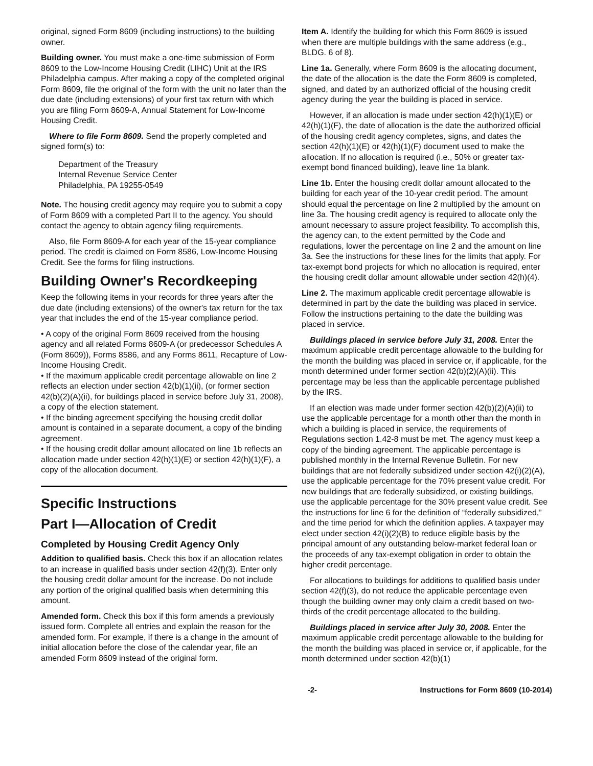original, signed Form 8609 (including instructions) to the building owner.
Building owner. You must make a one-time submission of Form 8609 to the Low-Income Housing Credit (LIHC) Unit at the IRS Philadelphia campus. After making a copy of the completed original Form 8609, file the original of the form with the unit no later than the due date (including extensions) of your first tax return with which you are filing Form 8609-A, Annual Statement for Low-Income Housing Credit.
Where to file Form 8609. Send the properly completed and signed form(s) to:
Department of the Treasury
Internal Revenue Service Center
Philadelphia, PA 19255-0549
Note. The housing credit agency may require you to submit a copy of Form 8609 with a completed Part II to the agency. You should contact the agency to obtain agency filing requirements.
Also, file Form 8609-A for each year of the 15-year compliance period. The credit is claimed on Form 8586, Low-Income Housing Credit. See the forms for filing instructions.
Building Owner's Recordkeeping
Keep the following items in your records for three years after the due date (including extensions) of the owner's tax return for the tax year that includes the end of the 15-year compliance period.
• A copy of the original Form 8609 received from the housing agency and all related Forms 8609-A (or predecessor Schedules A (Form 8609)), Forms 8586, and any Forms 8611, Recapture of Low-Income Housing Credit.
• If the maximum applicable credit percentage allowable on line 2 reflects an election under section 42(b)(1)(ii), (or former section 42(b)(2)(A)(ii), for buildings placed in service before July 31, 2008), a copy of the election statement.
• If the binding agreement specifying the housing credit dollar amount is contained in a separate document, a copy of the binding agreement.
• If the housing credit dollar amount allocated on line 1b reflects an allocation made under section 42(h)(1)(E) or section 42(h)(1)(F), a copy of the allocation document.
Specific Instructions
Part I—Allocation of Credit
Completed by Housing Credit Agency Only
Addition to qualified basis. Check this box if an allocation relates to an increase in qualified basis under section 42(f)(3). Enter only the housing credit dollar amount for the increase. Do not include any portion of the original qualified basis when determining this amount.
Amended form. Check this box if this form amends a previously issued form. Complete all entries and explain the reason for the amended form. For example, if there is a change in the amount of initial allocation before the close of the calendar year, file an amended Form 8609 instead of the original form.
Item A. Identify the building for which this Form 8609 is issued when there are multiple buildings with the same address (e.g., BLDG. 6 of 8).
Line 1a. Generally, where Form 8609 is the allocating document, the date of the allocation is the date the Form 8609 is completed, signed, and dated by an authorized official of the housing credit agency during the year the building is placed in service.
However, if an allocation is made under section 42(h)(1)(E) or 42(h)(1)(F), the date of allocation is the date the authorized official of the housing credit agency completes, signs, and dates the section 42(h)(1)(E) or 42(h)(1)(F) document used to make the allocation. If no allocation is required (i.e., 50% or greater tax-exempt bond financed building), leave line 1a blank.
Line 1b. Enter the housing credit dollar amount allocated to the building for each year of the 10-year credit period. The amount should equal the percentage on line 2 multiplied by the amount on line 3a. The housing credit agency is required to allocate only the amount necessary to assure project feasibility. To accomplish this, the agency can, to the extent permitted by the Code and regulations, lower the percentage on line 2 and the amount on line 3a. See the instructions for these lines for the limits that apply. For tax-exempt bond projects for which no allocation is required, enter the housing credit dollar amount allowable under section 42(h)(4).
Line 2. The maximum applicable credit percentage allowable is determined in part by the date the building was placed in service. Follow the instructions pertaining to the date the building was placed in service.
Buildings placed in service before July 31, 2008. Enter the maximum applicable credit percentage allowable to the building for the month the building was placed in service or, if applicable, for the month determined under former section 42(b)(2)(A)(ii). This percentage may be less than the applicable percentage published by the IRS.
If an election was made under former section 42(b)(2)(A)(ii) to use the applicable percentage for a month other than the month in which a building is placed in service, the requirements of Regulations section 1.42-8 must be met. The agency must keep a copy of the binding agreement. The applicable percentage is published monthly in the Internal Revenue Bulletin. For new buildings that are not federally subsidized under section 42(i)(2)(A), use the applicable percentage for the 70% present value credit. For new buildings that are federally subsidized, or existing buildings, use the applicable percentage for the 30% present value credit. See the instructions for line 6 for the definition of “federally subsidized,” and the time period for which the definition applies. A taxpayer may elect under section 42(i)(2)(B) to reduce eligible basis by the principal amount of any outstanding below-market federal loan or the proceeds of any tax-exempt obligation in order to obtain the higher credit percentage.
For allocations to buildings for additions to qualified basis under section 42(f)(3), do not reduce the applicable percentage even though the building owner may only claim a credit based on two-thirds of the credit percentage allocated to the building.
Buildings placed in service after July 30, 2008. Enter the maximum applicable credit percentage allowable to the building for the month the building was placed in service or, if applicable, for the month determined under section 42(b)(1)
-2- Instructions for Form 8609 (10-2014)